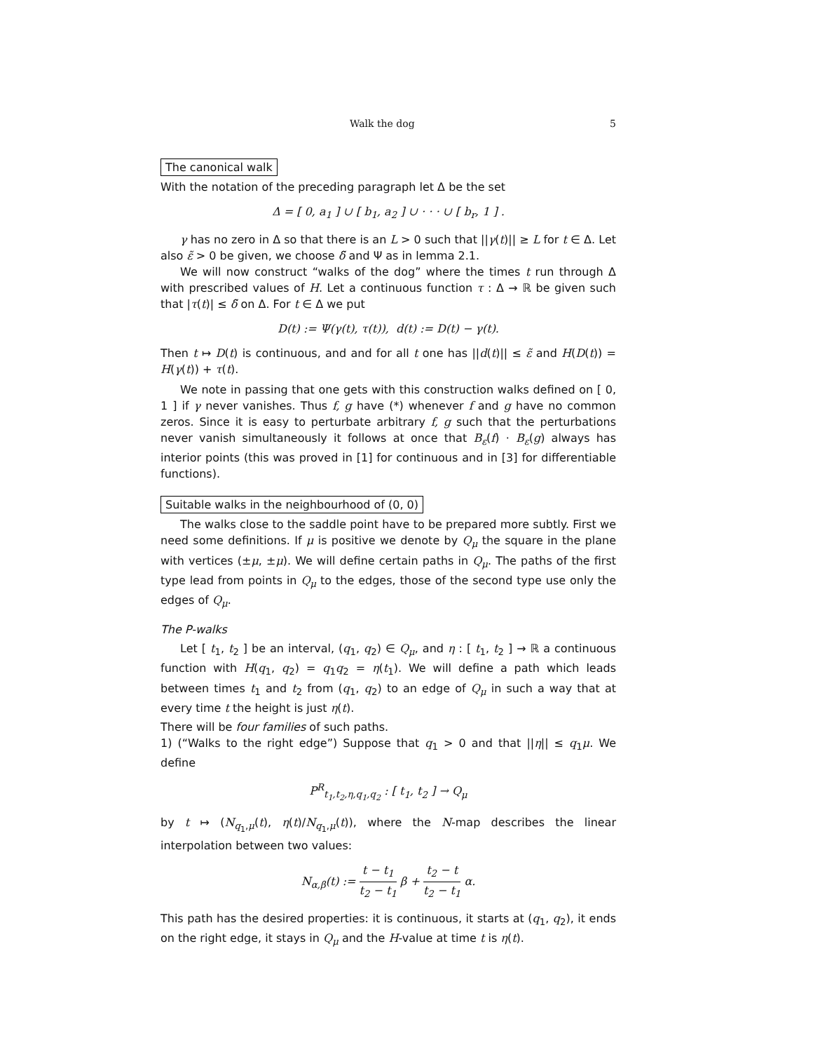Walk the dog 5
The canonical walk
With the notation of the preceding paragraph let Δ be the set
Δ = [ 0, a<sub>1</sub> ] ∪ [ b<sub>1</sub>, a<sub>2</sub> ] ∪ · · · ∪ [ b<sub>r</sub>, 1 ] .
γ has no zero in Δ so that there is an L > 0 such that ||γ(t)|| ≥ L for t ∈ Δ. Let also ε̃ > 0 be given, we choose δ̃ and Ψ as in lemma 2.1.
We will now construct “walks of the dog” where the times t run through Δ with prescribed values of H. Let a continuous function τ : Δ → ℝ be given such that |τ(t)| ≤ δ̃ on Δ. For t ∈ Δ we put
D(t) := Ψ(γ(t), τ(t)), d(t) := D(t) − γ(t).
Then t ↦ D(t) is continuous, and and for all t one has ||d(t)|| ≤ ε̃ and H(D(t)) = H(γ(t)) + τ(t).
We note in passing that one gets with this construction walks defined on [ 0, 1 ] if γ never vanishes. Thus f, g have (*) whenever f and g have no common zeros. Since it is easy to perturbate arbitrary f, g such that the perturbations never vanish simultaneously it follows at once that B<sub>ε</sub>(f) · B<sub>ε</sub>(g) always has interior points (this was proved in [1] for continuous and in [3] for differentiable functions).
Suitable walks in the neighbourhood of (0, 0)
The walks close to the saddle point have to be prepared more subtly. First we need some definitions. If μ is positive we denote by Q<sub>μ</sub> the square in the plane with vertices (±μ, ±μ). We will define certain paths in Q<sub>μ</sub>. The paths of the first type lead from points in Q<sub>μ</sub> to the edges, those of the second type use only the edges of Q<sub>μ</sub>.
The P-walks
Let [ t<sub>1</sub>, t<sub>2</sub> ] be an interval, (q<sub>1</sub>, q<sub>2</sub>) ∈ Q<sub>μ</sub>, and η : [ t<sub>1</sub>, t<sub>2</sub> ] → ℝ a continuous function with H(q<sub>1</sub>, q<sub>2</sub>) = q<sub>1</sub>q<sub>2</sub> = η(t<sub>1</sub>). We will define a path which leads between times t<sub>1</sub> and t<sub>2</sub> from (q<sub>1</sub>, q<sub>2</sub>) to an edge of Q<sub>μ</sub> in such a way that at every time t the height is just η(t).
There will be four families of such paths.
1) (“Walks to the right edge”) Suppose that q<sub>1</sub> > 0 and that ||η|| ≤ q<sub>1</sub>μ. We define
P<sup>R</sup><sub>t<sub>1</sub>,t<sub>2</sub>,η,q<sub>1</sub>,q<sub>2</sub></sub> : [ t<sub>1</sub>, t<sub>2</sub> ] → Q<sub>μ</sub>
by t ↦ (N<sub>q<sub>1</sub>,μ</sub>(t), η(t)/N<sub>q<sub>1</sub>,μ</sub>(t)), where the N-map describes the linear interpolation between two values:
N<sub>α,β</sub>(t) := t − t<sub>1</sub> t<sub>2</sub> − t<sub>1</sub> β + t<sub>2</sub> − t t<sub>2</sub> − t<sub>1</sub> α.
This path has the desired properties: it is continuous, it starts at (q<sub>1</sub>, q<sub>2</sub>), it ends on the right edge, it stays in Q<sub>μ</sub> and the H-value at time t is η(t).